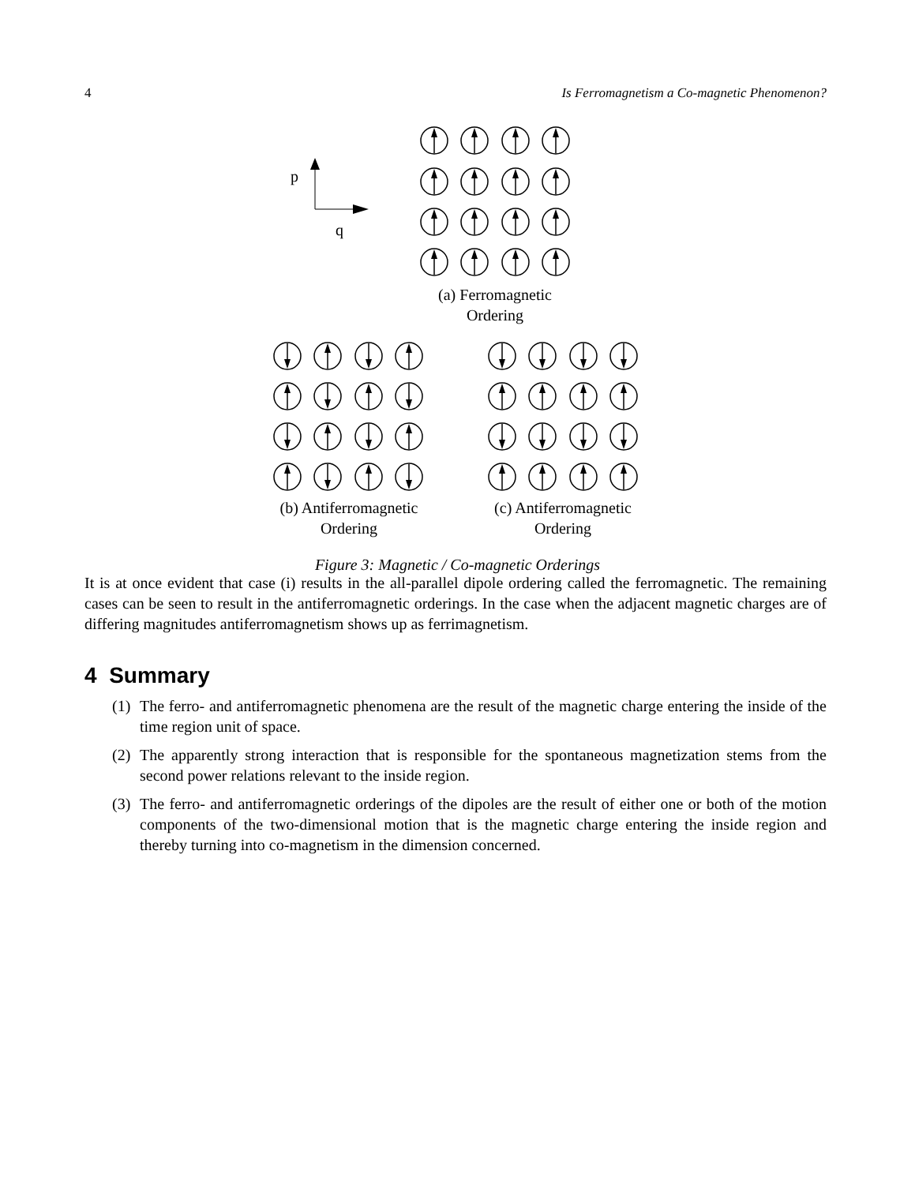4 Is Ferromagnetism a Co-magnetic Phenomenon?
p
q
(a) Ferromagnetic
Ordering
(b) Antiferromagnetic
Ordering
(c) Antiferromagnetic
Ordering
Figure 3: Magnetic / Co-magnetic Orderings
It is at once evident that case (i) results in the all-parallel dipole ordering called the ferromagnetic. The remaining cases can be seen to result in the antiferromagnetic orderings. In the case when the adjacent magnetic charges are of differing magnitudes antiferromagnetism shows up as ferrimagnetism.
4 Summary
(1)
The ferro- and antiferromagnetic phenomena are the result of the magnetic charge entering the inside of the time region unit of space.
(2)
The apparently strong interaction that is responsible for the spontaneous magnetization stems from the second power relations relevant to the inside region.
(3)
The ferro- and antiferromagnetic orderings of the dipoles are the result of either one or both of the motion components of the two-dimensional motion that is the magnetic charge entering the inside region and thereby turning into co-magnetism in the dimension concerned.